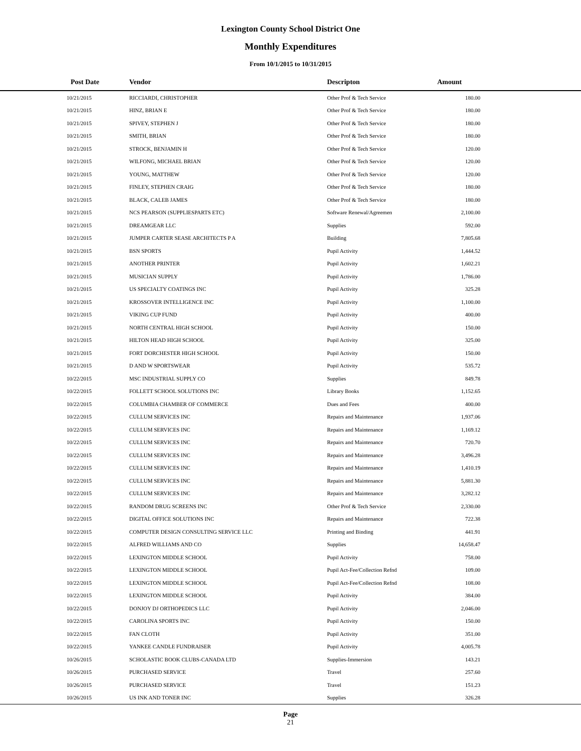Lexington County School District One
Monthly Expenditures
From 10/1/2015 to 10/31/2015
| Post Date | Vendor | Descripton | Amount | |
| --- | --- | --- | --- | --- |
| 10/21/2015 | RICCIARDI, CHRISTOPHER | Other Prof & Tech Service | 180.00 | |
| 10/21/2015 | HINZ, BRIAN E | Other Prof & Tech Service | 180.00 | |
| 10/21/2015 | SPIVEY, STEPHEN J | Other Prof & Tech Service | 180.00 | |
| 10/21/2015 | SMITH, BRIAN | Other Prof & Tech Service | 180.00 | |
| 10/21/2015 | STROCK, BENJAMIN H | Other Prof & Tech Service | 120.00 | |
| 10/21/2015 | WILFONG, MICHAEL BRIAN | Other Prof & Tech Service | 120.00 | |
| 10/21/2015 | YOUNG, MATTHEW | Other Prof & Tech Service | 120.00 | |
| 10/21/2015 | FINLEY, STEPHEN CRAIG | Other Prof & Tech Service | 180.00 | |
| 10/21/2015 | BLACK, CALEB JAMES | Other Prof & Tech Service | 180.00 | |
| 10/21/2015 | NCS PEARSON (SUPPLIESPARTS ETC) | Software Renewal/Agreemen | 2,100.00 | |
| 10/21/2015 | DREAMGEAR LLC | Supplies | 592.00 | |
| 10/21/2015 | JUMPER CARTER SEASE ARCHITECTS P A | Building | 7,805.68 | |
| 10/21/2015 | BSN SPORTS | Pupil Activity | 1,444.52 | |
| 10/21/2015 | ANOTHER PRINTER | Pupil Activity | 1,602.21 | |
| 10/21/2015 | MUSICIAN SUPPLY | Pupil Activity | 1,786.00 | |
| 10/21/2015 | US SPECIALTY COATINGS INC | Pupil Activity | 325.28 | |
| 10/21/2015 | KROSSOVER INTELLIGENCE INC | Pupil Activity | 1,100.00 | |
| 10/21/2015 | VIKING CUP FUND | Pupil Activity | 400.00 | |
| 10/21/2015 | NORTH CENTRAL HIGH SCHOOL | Pupil Activity | 150.00 | |
| 10/21/2015 | HILTON HEAD HIGH SCHOOL | Pupil Activity | 325.00 | |
| 10/21/2015 | FORT DORCHESTER HIGH SCHOOL | Pupil Activity | 150.00 | |
| 10/21/2015 | D AND W SPORTSWEAR | Pupil Activity | 535.72 | |
| 10/22/2015 | MSC INDUSTRIAL SUPPLY CO | Supplies | 849.78 | |
| 10/22/2015 | FOLLETT SCHOOL SOLUTIONS INC | Library Books | 1,152.65 | |
| 10/22/2015 | COLUMBIA CHAMBER OF COMMERCE | Dues and Fees | 400.00 | |
| 10/22/2015 | CULLUM SERVICES INC | Repairs and Maintenance | 1,937.06 | |
| 10/22/2015 | CULLUM SERVICES INC | Repairs and Maintenance | 1,169.12 | |
| 10/22/2015 | CULLUM SERVICES INC | Repairs and Maintenance | 720.70 | |
| 10/22/2015 | CULLUM SERVICES INC | Repairs and Maintenance | 3,496.28 | |
| 10/22/2015 | CULLUM SERVICES INC | Repairs and Maintenance | 1,410.19 | |
| 10/22/2015 | CULLUM SERVICES INC | Repairs and Maintenance | 5,881.30 | |
| 10/22/2015 | CULLUM SERVICES INC | Repairs and Maintenance | 3,282.12 | |
| 10/22/2015 | RANDOM DRUG SCREENS INC | Other Prof & Tech Service | 2,330.00 | |
| 10/22/2015 | DIGITAL OFFICE SOLUTIONS INC | Repairs and Maintenance | 722.38 | |
| 10/22/2015 | COMPUTER DESIGN CONSULTING SERVICE LLC | Printing and Binding | 441.91 | |
| 10/22/2015 | ALFRED WILLIAMS AND CO | Supplies | 14,658.47 | |
| 10/22/2015 | LEXINGTON MIDDLE SCHOOL | Pupil Activity | 758.00 | |
| 10/22/2015 | LEXINGTON MIDDLE SCHOOL | Pupil Act-Fee/Collection Refnd | 109.00 | |
| 10/22/2015 | LEXINGTON MIDDLE SCHOOL | Pupil Act-Fee/Collection Refnd | 108.00 | |
| 10/22/2015 | LEXINGTON MIDDLE SCHOOL | Pupil Activity | 384.00 | |
| 10/22/2015 | DONJOY DJ ORTHOPEDICS LLC | Pupil Activity | 2,046.00 | |
| 10/22/2015 | CAROLINA SPORTS INC | Pupil Activity | 150.00 | |
| 10/22/2015 | FAN CLOTH | Pupil Activity | 351.00 | |
| 10/22/2015 | YANKEE CANDLE FUNDRAISER | Pupil Activity | 4,005.78 | |
| 10/26/2015 | SCHOLASTIC BOOK CLUBS-CANADA LTD | Supplies-Immersion | 143.21 | |
| 10/26/2015 | PURCHASED SERVICE | Travel | 257.60 | |
| 10/26/2015 | PURCHASED SERVICE | Travel | 151.23 | |
| 10/26/2015 | US INK AND TONER INC | Supplies | 326.28 | |
Page
21